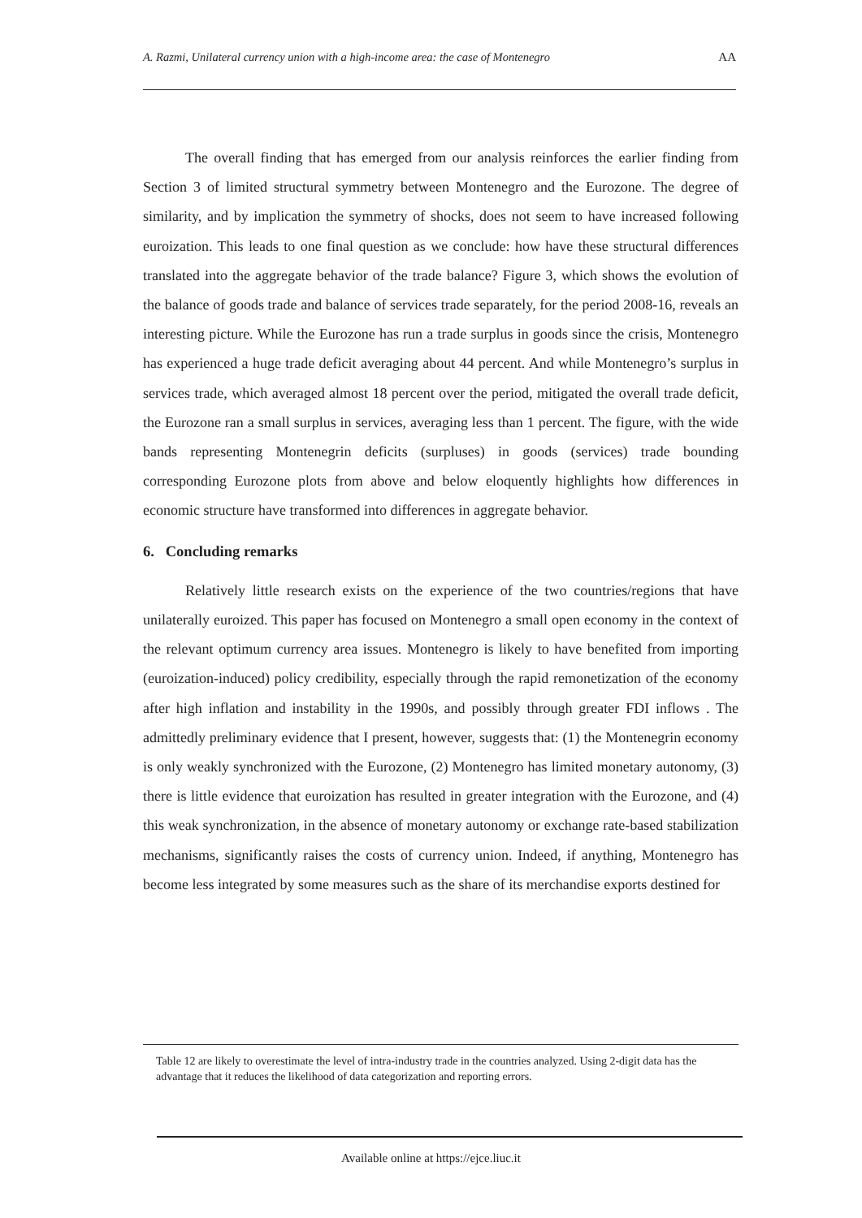A. Razmi, Unilateral currency union with a high-income area: the case of Montenegro AA
The overall finding that has emerged from our analysis reinforces the earlier finding from Section 3 of limited structural symmetry between Montenegro and the Eurozone. The degree of similarity, and by implication the symmetry of shocks, does not seem to have increased following euroization. This leads to one final question as we conclude: how have these structural differences translated into the aggregate behavior of the trade balance? Figure 3, which shows the evolution of the balance of goods trade and balance of services trade separately, for the period 2008-16, reveals an interesting picture. While the Eurozone has run a trade surplus in goods since the crisis, Montenegro has experienced a huge trade deficit averaging about 44 percent. And while Montenegro’s surplus in services trade, which averaged almost 18 percent over the period, mitigated the overall trade deficit, the Eurozone ran a small surplus in services, averaging less than 1 percent. The figure, with the wide bands representing Montenegrin deficits (surpluses) in goods (services) trade bounding corresponding Eurozone plots from above and below eloquently highlights how differences in economic structure have transformed into differences in aggregate behavior.
6. Concluding remarks
Relatively little research exists on the experience of the two countries/regions that have unilaterally euroized. This paper has focused on Montenegro a small open economy in the context of the relevant optimum currency area issues. Montenegro is likely to have benefited from importing (euroization-induced) policy credibility, especially through the rapid remonetization of the economy after high inflation and instability in the 1990s, and possibly through greater FDI inflows . The admittedly preliminary evidence that I present, however, suggests that: (1) the Montenegrin economy is only weakly synchronized with the Eurozone, (2) Montenegro has limited monetary autonomy, (3) there is little evidence that euroization has resulted in greater integration with the Eurozone, and (4) this weak synchronization, in the absence of monetary autonomy or exchange rate-based stabilization mechanisms, significantly raises the costs of currency union. Indeed, if anything, Montenegro has become less integrated by some measures such as the share of its merchandise exports destined for
Table 12 are likely to overestimate the level of intra-industry trade in the countries analyzed. Using 2-digit data has the advantage that it reduces the likelihood of data categorization and reporting errors.
Available online at https://ejce.liuc.it